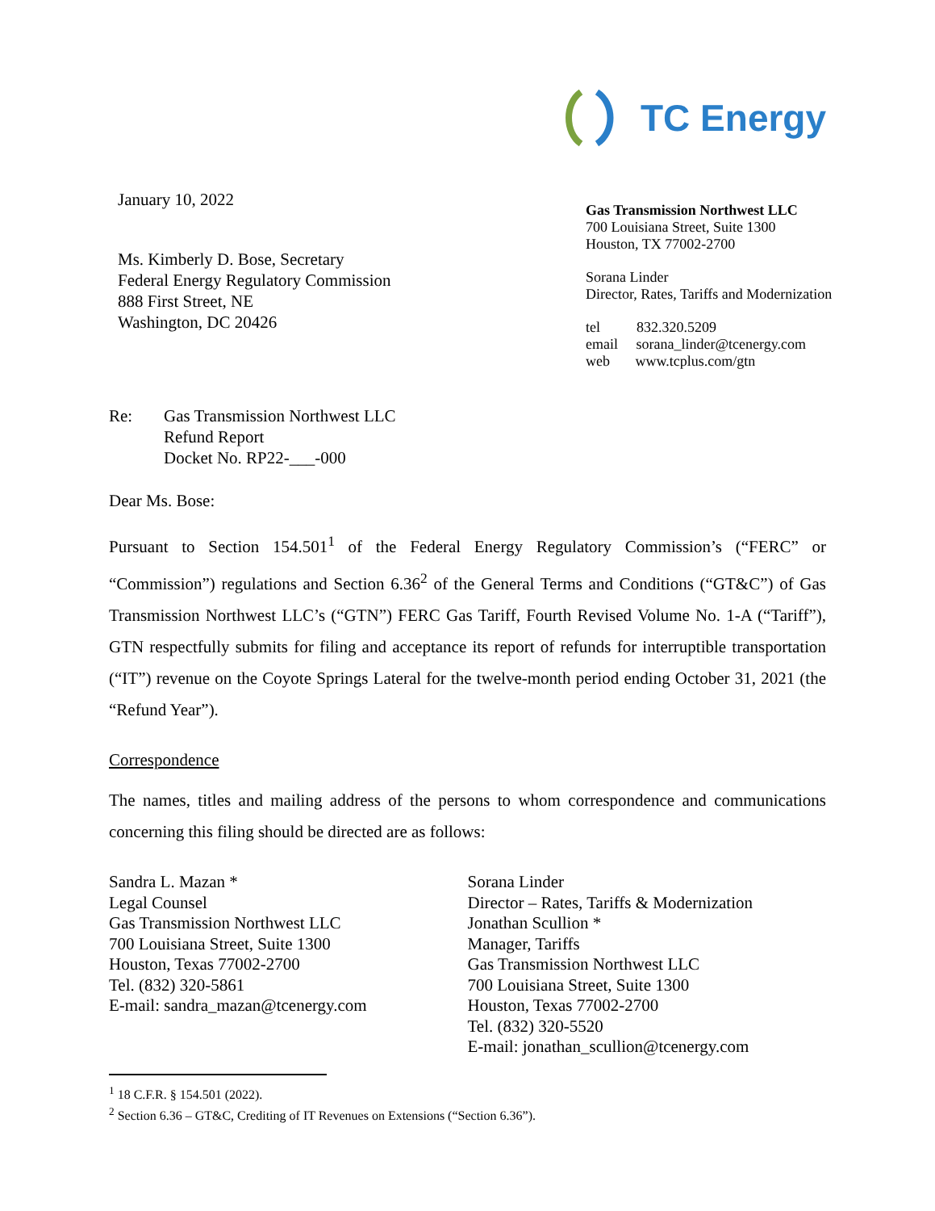TC Energy
January 10, 2022
Ms. Kimberly D. Bose, Secretary
Federal Energy Regulatory Commission
888 First Street, NE
Washington, DC 20426
Gas Transmission Northwest LLC
700 Louisiana Street, Suite 1300
Houston, TX 77002-2700
Sorana Linder
Director, Rates, Tariffs and Modernization
tel 832.320.5209
email sorana_linder@tcenergy.com
web www.tcplus.com/gtn
Re: Gas Transmission Northwest LLC
Refund Report
Docket No. RP22-___-000
Dear Ms. Bose:
Pursuant to Section 154.501<sup>1</sup> of the Federal Energy Regulatory Commission’s (“FERC” or “Commission”) regulations and Section 6.36<sup>2</sup> of the General Terms and Conditions (“GT&C”) of Gas Transmission Northwest LLC’s (“GTN”) FERC Gas Tariff, Fourth Revised Volume No. 1-A (“Tariff”), GTN respectfully submits for filing and acceptance its report of refunds for interruptible transportation (“IT”) revenue on the Coyote Springs Lateral for the twelve-month period ending October 31, 2021 (the “Refund Year”).
Correspondence
The names, titles and mailing address of the persons to whom correspondence and communications concerning this filing should be directed are as follows:
Sandra L. Mazan *
Legal Counsel
Gas Transmission Northwest LLC
700 Louisiana Street, Suite 1300
Houston, Texas 77002-2700
Tel. (832) 320-5861
E-mail: sandra_mazan@tcenergy.com
Sorana Linder
Director – Rates, Tariffs & Modernization
Jonathan Scullion *
Manager, Tariffs
Gas Transmission Northwest LLC
700 Louisiana Street, Suite 1300
Houston, Texas 77002-2700
Tel. (832) 320-5520
E-mail: jonathan_scullion@tcenergy.com
<sup>1</sup> 18 C.F.R. § 154.501 (2022).
<sup>2</sup> Section 6.36 – GT&C, Crediting of IT Revenues on Extensions (“Section 6.36”).